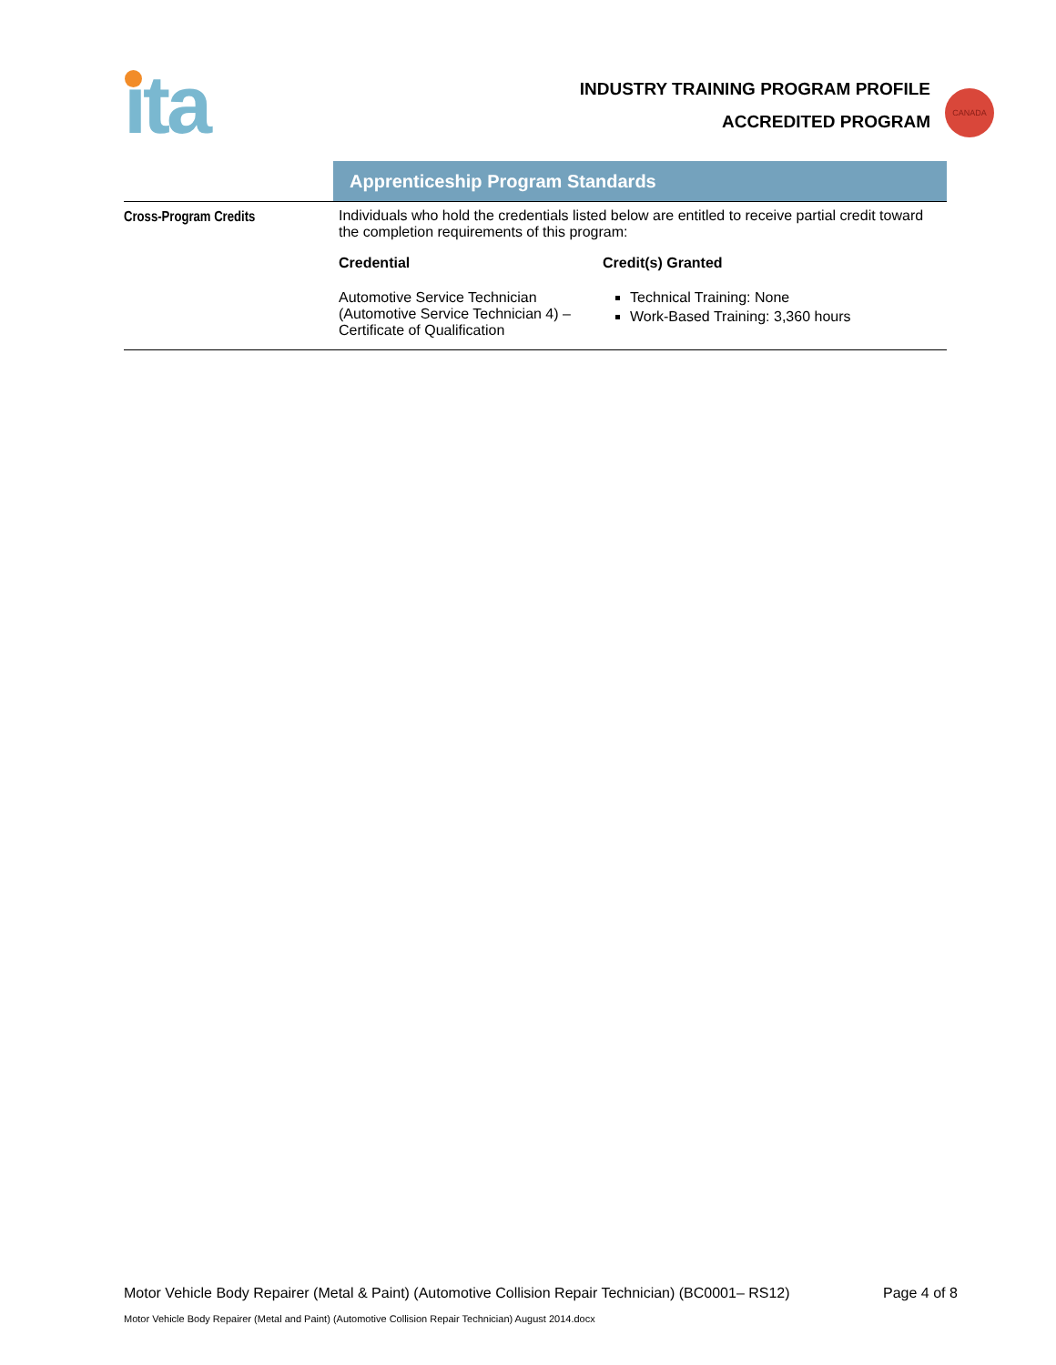ıta
INDUSTRY TRAINING PROGRAM PROFILE
ACCREDITED PROGRAM
CANADA
Apprenticeship Program Standards
Cross-Program Credits Individuals who hold the credentials listed below are entitled to receive partial credit toward the completion requirements of this program:
| Credential | Credit(s) Granted |
| --- | --- |
| Automotive Service Technician (Automotive Service Technician 4) – Certificate of Qualification | Technical Training: None Work-Based Training: 3,360 hours |
Motor Vehicle Body Repairer (Metal & Paint) (Automotive Collision Repair Technician) (BC0001– RS12)
Page 4 of 8
Motor Vehicle Body Repairer (Metal and Paint) (Automotive Collision Repair Technician) August 2014.docx